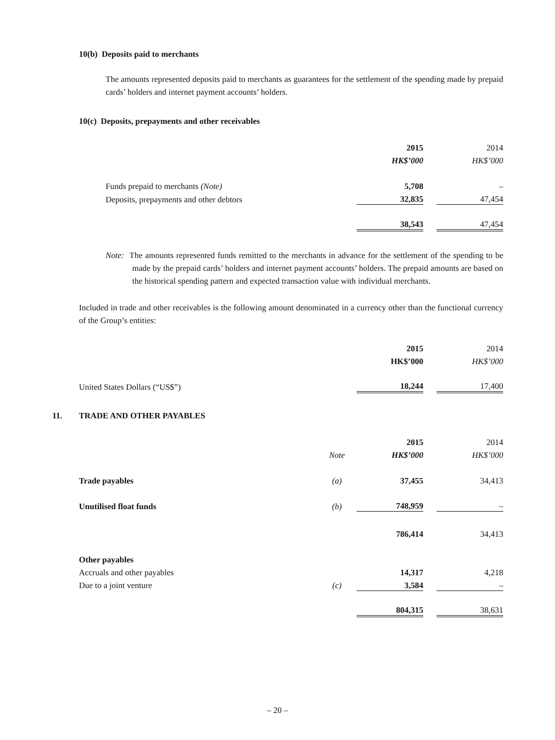10(b) Deposits paid to merchants
The amounts represented deposits paid to merchants as guarantees for the settlement of the spending made by prepaid cards’ holders and internet payment accounts’ holders.
10(c) Deposits, prepayments and other receivables
| | 2015 | | 2014 |
| | HK$’000 | | HK$’000 |
| Funds prepaid to merchants (Note) | 5,708 | | – |
| Deposits, prepayments and other debtors | 32,835 | | 47,454 |
| | 38,543 | | 47,454 |
Note: The amounts represented funds remitted to the merchants in advance for the settlement of the spending to be made by the prepaid cards’ holders and internet payment accounts’ holders. The prepaid amounts are based on the historical spending pattern and expected transaction value with individual merchants.
Included in trade and other receivables is the following amount denominated in a currency other than the functional currency of the Group’s entities:
| | 2015 | | 2014 |
| | HK$’000 | | HK$’000 |
| United States Dollars (“US$”) | 18,244 | | 17,400 |
11. TRADE AND OTHER PAYABLES
| | | 2015 | | 2014 |
| | Note | HK$’000 | | HK$’000 |
| Trade payables | (a) | 37,455 | | 34,413 |
| Unutilised float funds | (b) | 748,959 | | – |
| | | 786,414 | | 34,413 |
| Other payables | | | | |
| Accruals and other payables | | 14,317 | | 4,218 |
| Due to a joint venture | (c) | 3,584 | | – |
| | | 804,315 | | 38,631 |
– 20 –